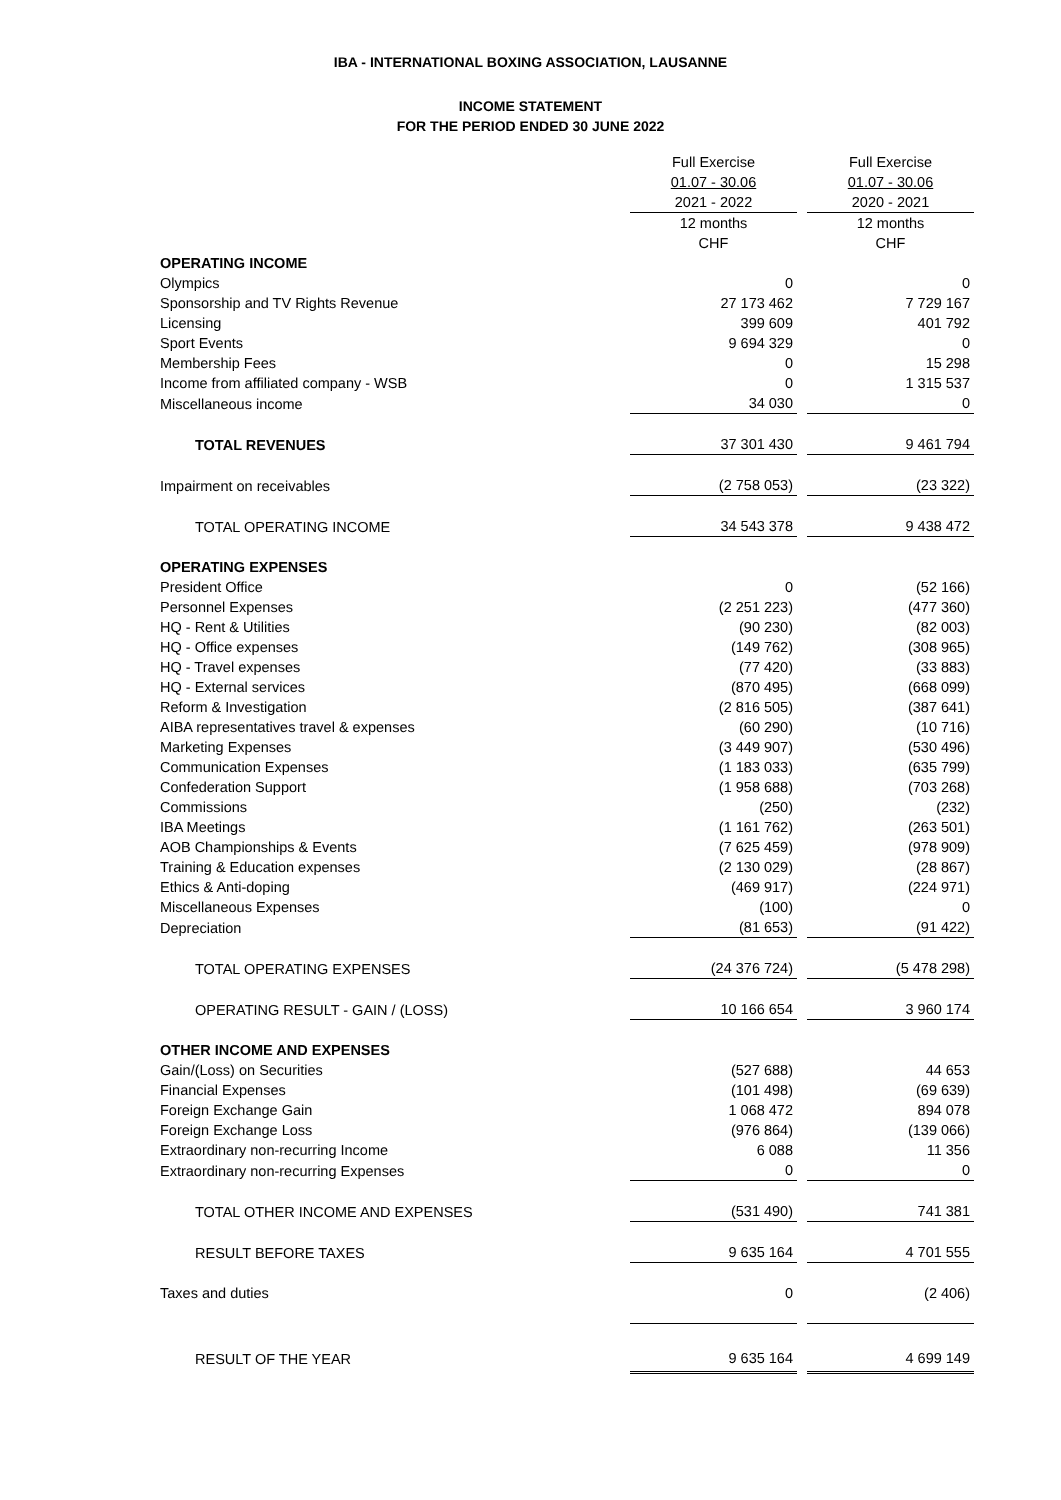IBA - INTERNATIONAL BOXING ASSOCIATION, LAUSANNE
INCOME STATEMENT
FOR THE PERIOD ENDED 30 JUNE 2022
| | Full Exercise | | Full Exercise |
| | 01.07 - 30.06 | | 01.07 - 30.06 |
| | 2021 - 2022 | | 2020 - 2021 |
| | 12 months | | 12 months |
| | CHF | | CHF |
| OPERATING INCOME | | | |
| Olympics | 0 | | 0 |
| Sponsorship and TV Rights Revenue | 27 173 462 | | 7 729 167 |
| Licensing | 399 609 | | 401 792 |
| Sport Events | 9 694 329 | | 0 |
| Membership Fees | 0 | | 15 298 |
| Income from affiliated company - WSB | 0 | | 1 315 537 |
| Miscellaneous income | 34 030 | | 0 |
| TOTAL REVENUES | 37 301 430 | | 9 461 794 |
| Impairment on receivables | (2 758 053) | | (23 322) |
| TOTAL OPERATING INCOME | 34 543 378 | | 9 438 472 |
| OPERATING EXPENSES | | | |
| President Office | 0 | | (52 166) |
| Personnel Expenses | (2 251 223) | | (477 360) |
| HQ - Rent & Utilities | (90 230) | | (82 003) |
| HQ - Office expenses | (149 762) | | (308 965) |
| HQ - Travel expenses | (77 420) | | (33 883) |
| HQ - External services | (870 495) | | (668 099) |
| Reform & Investigation | (2 816 505) | | (387 641) |
| AIBA representatives travel & expenses | (60 290) | | (10 716) |
| Marketing Expenses | (3 449 907) | | (530 496) |
| Communication Expenses | (1 183 033) | | (635 799) |
| Confederation Support | (1 958 688) | | (703 268) |
| Commissions | (250) | | (232) |
| IBA Meetings | (1 161 762) | | (263 501) |
| AOB Championships & Events | (7 625 459) | | (978 909) |
| Training & Education expenses | (2 130 029) | | (28 867) |
| Ethics & Anti-doping | (469 917) | | (224 971) |
| Miscellaneous Expenses | (100) | | 0 |
| Depreciation | (81 653) | | (91 422) |
| TOTAL OPERATING EXPENSES | (24 376 724) | | (5 478 298) |
| OPERATING RESULT - GAIN / (LOSS) | 10 166 654 | | 3 960 174 |
| OTHER INCOME AND EXPENSES | | | |
| Gain/(Loss) on Securities | (527 688) | | 44 653 |
| Financial Expenses | (101 498) | | (69 639) |
| Foreign Exchange Gain | 1 068 472 | | 894 078 |
| Foreign Exchange Loss | (976 864) | | (139 066) |
| Extraordinary non-recurring Income | 6 088 | | 11 356 |
| Extraordinary non-recurring Expenses | 0 | | 0 |
| TOTAL OTHER INCOME AND EXPENSES | (531 490) | | 741 381 |
| RESULT BEFORE TAXES | 9 635 164 | | 4 701 555 |
| Taxes and duties | 0 | | (2 406) |
| RESULT OF THE YEAR | 9 635 164 | | 4 699 149 |